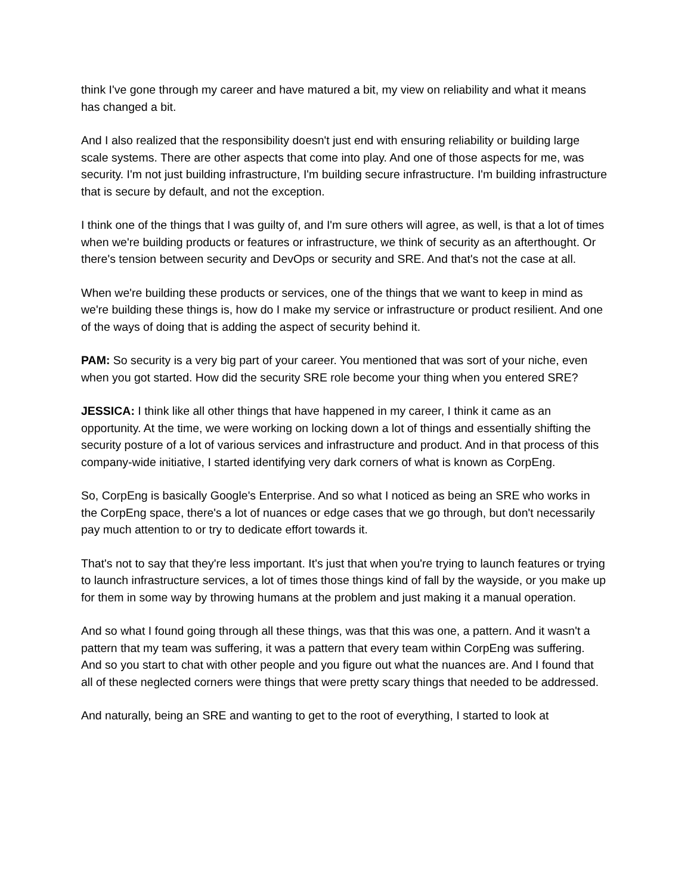think I've gone through my career and have matured a bit, my view on reliability and what it means has changed a bit.
And I also realized that the responsibility doesn't just end with ensuring reliability or building large scale systems. There are other aspects that come into play. And one of those aspects for me, was security. I'm not just building infrastructure, I'm building secure infrastructure. I'm building infrastructure that is secure by default, and not the exception.
I think one of the things that I was guilty of, and I'm sure others will agree, as well, is that a lot of times when we're building products or features or infrastructure, we think of security as an afterthought. Or there's tension between security and DevOps or security and SRE. And that's not the case at all.
When we're building these products or services, one of the things that we want to keep in mind as we're building these things is, how do I make my service or infrastructure or product resilient. And one of the ways of doing that is adding the aspect of security behind it.
PAM: So security is a very big part of your career. You mentioned that was sort of your niche, even when you got started. How did the security SRE role become your thing when you entered SRE?
JESSICA: I think like all other things that have happened in my career, I think it came as an opportunity. At the time, we were working on locking down a lot of things and essentially shifting the security posture of a lot of various services and infrastructure and product. And in that process of this company-wide initiative, I started identifying very dark corners of what is known as CorpEng.
So, CorpEng is basically Google's Enterprise. And so what I noticed as being an SRE who works in the CorpEng space, there's a lot of nuances or edge cases that we go through, but don't necessarily pay much attention to or try to dedicate effort towards it.
That's not to say that they're less important. It's just that when you're trying to launch features or trying to launch infrastructure services, a lot of times those things kind of fall by the wayside, or you make up for them in some way by throwing humans at the problem and just making it a manual operation.
And so what I found going through all these things, was that this was one, a pattern. And it wasn't a pattern that my team was suffering, it was a pattern that every team within CorpEng was suffering. And so you start to chat with other people and you figure out what the nuances are. And I found that all of these neglected corners were things that were pretty scary things that needed to be addressed.
And naturally, being an SRE and wanting to get to the root of everything, I started to look at